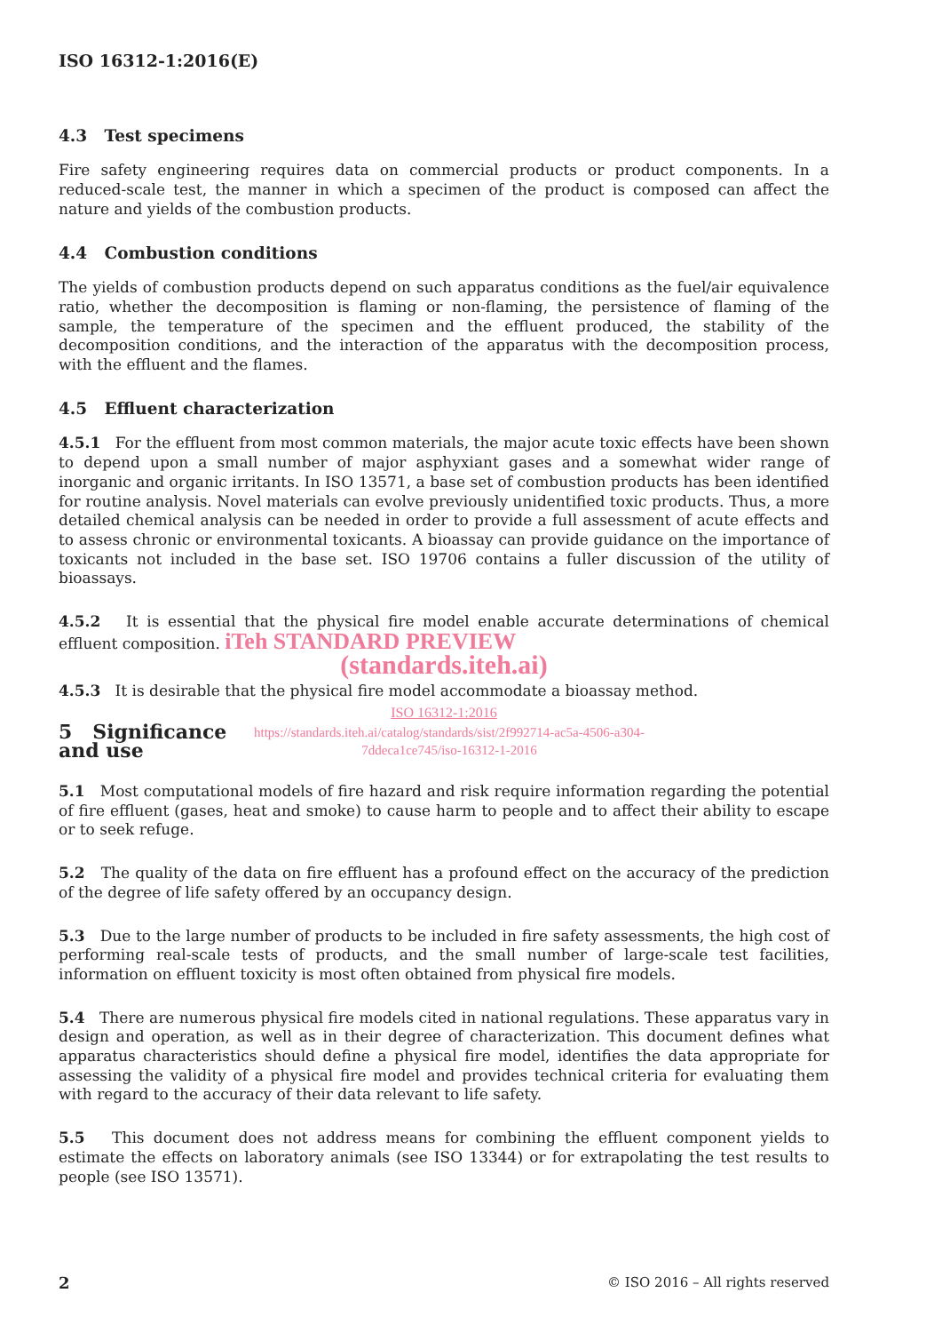ISO 16312-1:2016(E)
4.3 Test specimens
Fire safety engineering requires data on commercial products or product components. In a reduced-scale test, the manner in which a specimen of the product is composed can affect the nature and yields of the combustion products.
4.4 Combustion conditions
The yields of combustion products depend on such apparatus conditions as the fuel/air equivalence ratio, whether the decomposition is flaming or non-flaming, the persistence of flaming of the sample, the temperature of the specimen and the effluent produced, the stability of the decomposition conditions, and the interaction of the apparatus with the decomposition process, with the effluent and the flames.
4.5 Effluent characterization
4.5.1 For the effluent from most common materials, the major acute toxic effects have been shown to depend upon a small number of major asphyxiant gases and a somewhat wider range of inorganic and organic irritants. In ISO 13571, a base set of combustion products has been identified for routine analysis. Novel materials can evolve previously unidentified toxic products. Thus, a more detailed chemical analysis can be needed in order to provide a full assessment of acute effects and to assess chronic or environmental toxicants. A bioassay can provide guidance on the importance of toxicants not included in the base set. ISO 19706 contains a fuller discussion of the utility of bioassays.
4.5.2 It is essential that the physical fire model enable accurate determinations of chemical effluent composition. iTeh STANDARD PREVIEW
(standards.iteh.ai)
4.5.3 It is desirable that the physical fire model accommodate a bioassay method.
ISO 16312-1:2016
5 Significance and use
https://standards.iteh.ai/catalog/standards/sist/2f992714-ac5a-4506-a304-
7ddeca1ce745/iso-16312-1-2016
5.1 Most computational models of fire hazard and risk require information regarding the potential of fire effluent (gases, heat and smoke) to cause harm to people and to affect their ability to escape or to seek refuge.
5.2 The quality of the data on fire effluent has a profound effect on the accuracy of the prediction of the degree of life safety offered by an occupancy design.
5.3 Due to the large number of products to be included in fire safety assessments, the high cost of performing real-scale tests of products, and the small number of large-scale test facilities, information on effluent toxicity is most often obtained from physical fire models.
5.4 There are numerous physical fire models cited in national regulations. These apparatus vary in design and operation, as well as in their degree of characterization. This document defines what apparatus characteristics should define a physical fire model, identifies the data appropriate for assessing the validity of a physical fire model and provides technical criteria for evaluating them with regard to the accuracy of their data relevant to life safety.
5.5 This document does not address means for combining the effluent component yields to estimate the effects on laboratory animals (see ISO 13344) or for extrapolating the test results to people (see ISO 13571).
2 © ISO 2016 – All rights reserved